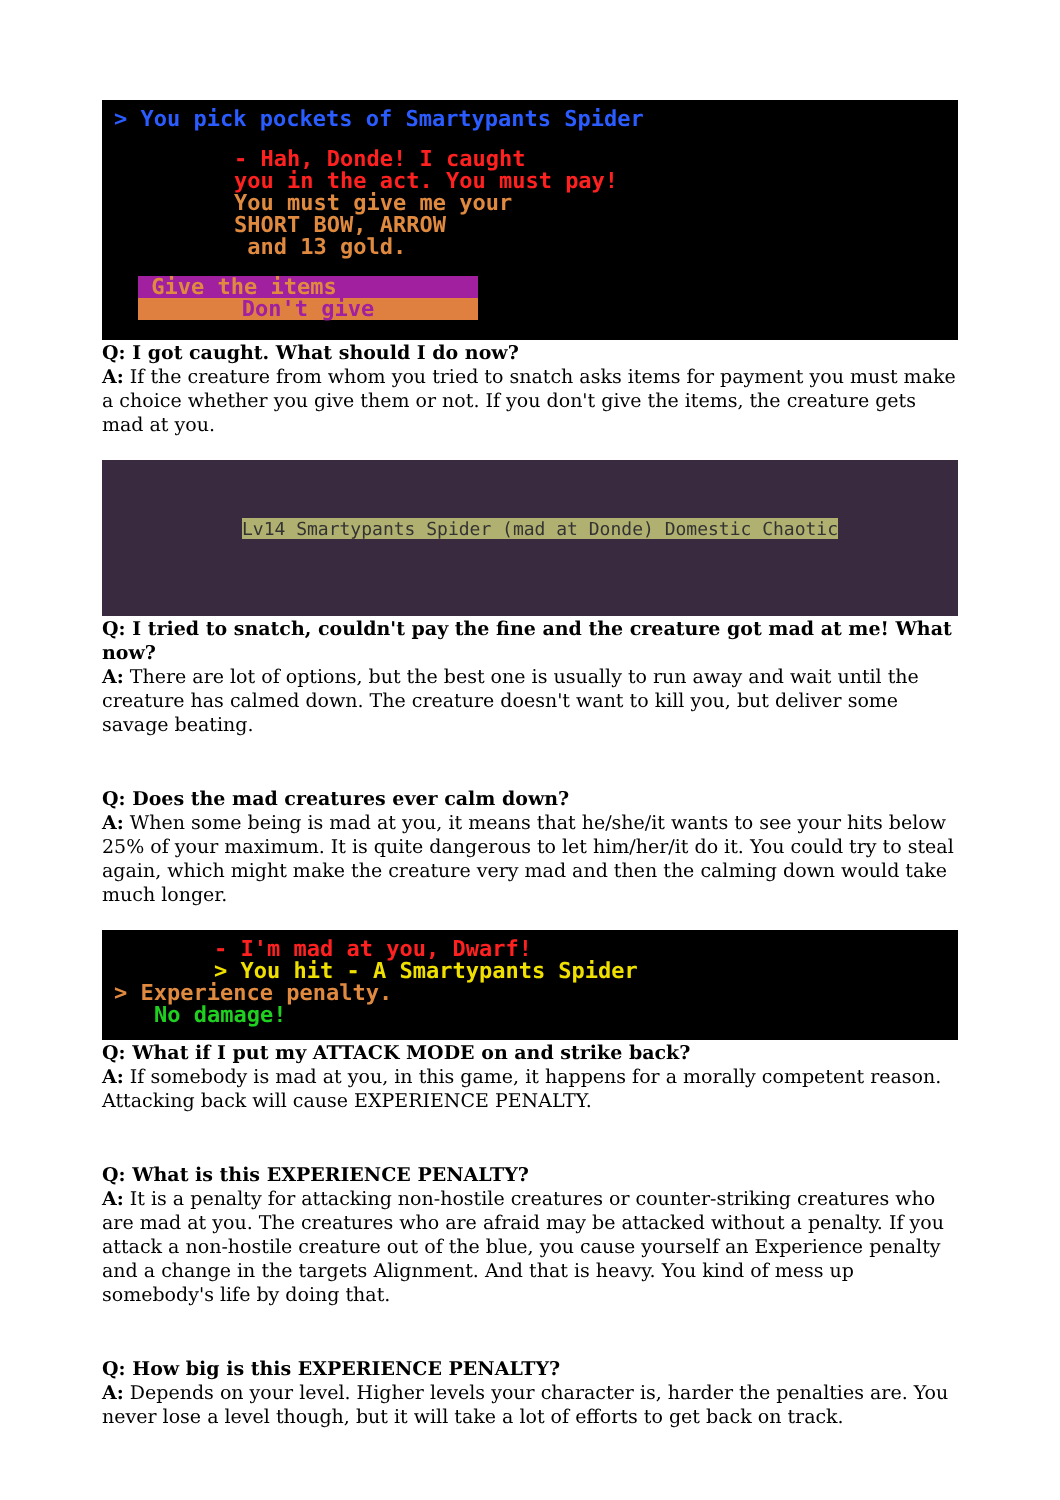> You pick pockets of Smartypants Spider
- Hah, Donde! I caught
you in the act. You must pay!
You must give me your
SHORT BOW, ARROW
and 13 gold.
Give the items
Don't give
Q: I got caught. What should I do now?
A: If the creature from whom you tried to snatch asks items for payment you must make a choice whether you give them or not. If you don't give the items, the creature gets mad at you.
Lv14 Smartypants Spider (mad at Donde) Domestic Chaotic
Q: I tried to snatch, couldn't pay the fine and the creature got mad at me! What now?
A: There are lot of options, but the best one is usually to run away and wait until the creature has calmed down. The creature doesn't want to kill you, but deliver some savage beating.
Q: Does the mad creatures ever calm down?
A: When some being is mad at you, it means that he/she/it wants to see your hits below 25% of your maximum. It is quite dangerous to let him/her/it do it. You could try to steal again, which might make the creature very mad and then the calming down would take much longer.
- I'm mad at you, Dwarf!
> You hit - A Smartypants Spider
> Experience penalty.
No damage!
Q: What if I put my ATTACK MODE on and strike back?
A: If somebody is mad at you, in this game, it happens for a morally competent reason. Attacking back will cause EXPERIENCE PENALTY.
Q: What is this EXPERIENCE PENALTY?
A: It is a penalty for attacking non-hostile creatures or counter-striking creatures who are mad at you. The creatures who are afraid may be attacked without a penalty. If you attack a non-hostile creature out of the blue, you cause yourself an Experience penalty and a change in the targets Alignment. And that is heavy. You kind of mess up somebody's life by doing that.
Q: How big is this EXPERIENCE PENALTY?
A: Depends on your level. Higher levels your character is, harder the penalties are. You never lose a level though, but it will take a lot of efforts to get back on track.